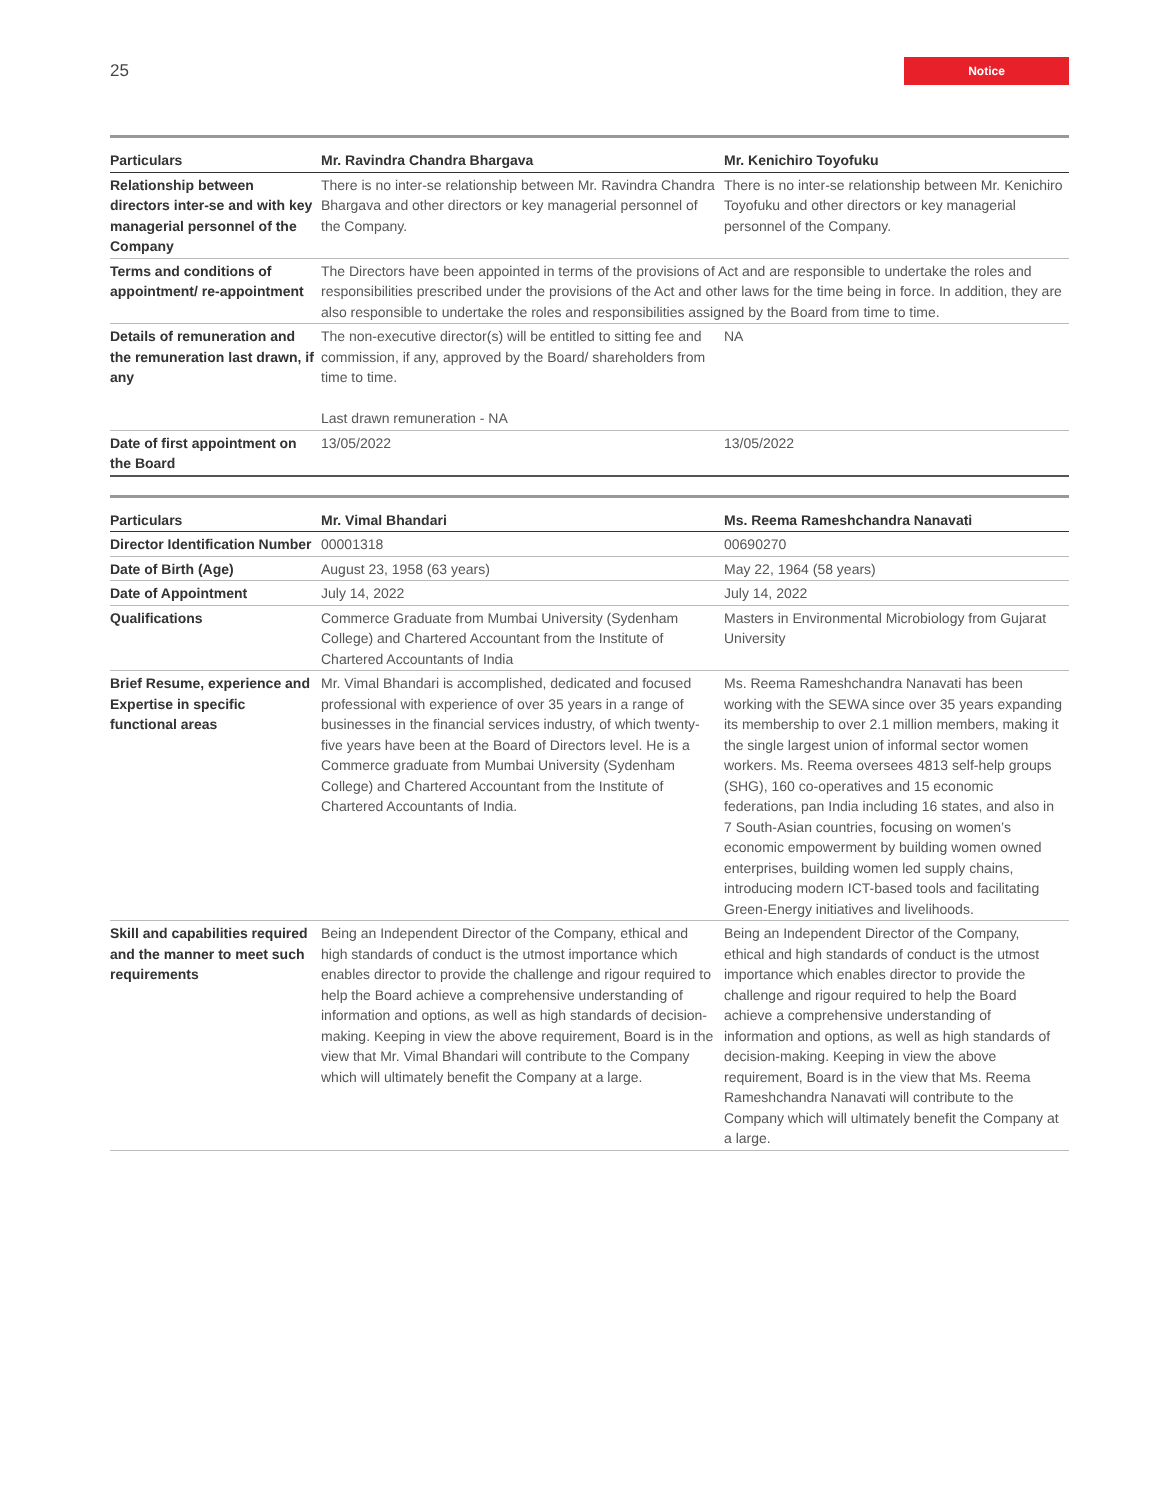25 Notice
| Particulars | Mr. Ravindra Chandra Bhargava | Mr. Kenichiro Toyofuku |
| --- | --- | --- |
| Relationship between directors inter-se and with key managerial personnel of the Company | There is no inter-se relationship between Mr. Ravindra Chandra Bhargava and other directors or key managerial personnel of the Company. | There is no inter-se relationship between Mr. Kenichiro Toyofuku and other directors or key managerial personnel of the Company. |
| Terms and conditions of appointment/ re-appointment | The Directors have been appointed in terms of the provisions of Act and are responsible to undertake the roles and responsibilities prescribed under the provisions of the Act and other laws for the time being in force. In addition, they are also responsible to undertake the roles and responsibilities assigned by the Board from time to time. | |
| Details of remuneration and the remuneration last drawn, if any | The non-executive director(s) will be entitled to sitting fee and commission, if any, approved by the Board/ shareholders from time to time. Last drawn remuneration - NA | NA |
| Date of first appointment on the Board | 13/05/2022 | 13/05/2022 |
| Particulars | Mr. Vimal Bhandari | Ms. Reema Rameshchandra Nanavati |
| --- | --- | --- |
| Director Identification Number | 00001318 | 00690270 |
| Date of Birth (Age) | August 23, 1958 (63 years) | May 22, 1964 (58 years) |
| Date of Appointment | July 14, 2022 | July 14, 2022 |
| Qualifications | Commerce Graduate from Mumbai University (Sydenham College) and Chartered Accountant from the Institute of Chartered Accountants of India | Masters in Environmental Microbiology from Gujarat University |
| Brief Resume, experience and Expertise in specific functional areas | Mr. Vimal Bhandari is accomplished, dedicated and focused professional with experience of over 35 years in a range of businesses in the financial services industry, of which twenty-five years have been at the Board of Directors level. He is a Commerce graduate from Mumbai University (Sydenham College) and Chartered Accountant from the Institute of Chartered Accountants of India. | Ms. Reema Rameshchandra Nanavati has been working with the SEWA since over 35 years expanding its membership to over 2.1 million members, making it the single largest union of informal sector women workers. Ms. Reema oversees 4813 self-help groups (SHG), 160 co-operatives and 15 economic federations, pan India including 16 states, and also in 7 South-Asian countries, focusing on women’s economic empowerment by building women owned enterprises, building women led supply chains, introducing modern ICT-based tools and facilitating Green-Energy initiatives and livelihoods. |
| Skill and capabilities required and the manner to meet such requirements | Being an Independent Director of the Company, ethical and high standards of conduct is the utmost importance which enables director to provide the challenge and rigour required to help the Board achieve a comprehensive understanding of information and options, as well as high standards of decision-making. Keeping in view the above requirement, Board is in the view that Mr. Vimal Bhandari will contribute to the Company which will ultimately benefit the Company at a large. | Being an Independent Director of the Company, ethical and high standards of conduct is the utmost importance which enables director to provide the challenge and rigour required to help the Board achieve a comprehensive understanding of information and options, as well as high standards of decision-making. Keeping in view the above requirement, Board is in the view that Ms. Reema Rameshchandra Nanavati will contribute to the Company which will ultimately benefit the Company at a large. |